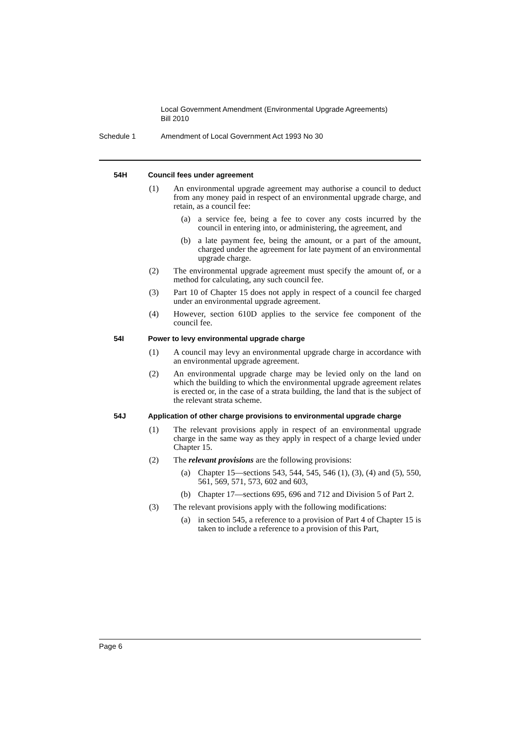Local Government Amendment (Environmental Upgrade Agreements)
Bill 2010
Schedule 1 Amendment of Local Government Act 1993 No 30
54H Council fees under agreement
(1) An environmental upgrade agreement may authorise a council to deduct from any money paid in respect of an environmental upgrade charge, and retain, as a council fee:
(a) a service fee, being a fee to cover any costs incurred by the council in entering into, or administering, the agreement, and
(b) a late payment fee, being the amount, or a part of the amount, charged under the agreement for late payment of an environmental upgrade charge.
(2) The environmental upgrade agreement must specify the amount of, or a method for calculating, any such council fee.
(3) Part 10 of Chapter 15 does not apply in respect of a council fee charged under an environmental upgrade agreement.
(4) However, section 610D applies to the service fee component of the council fee.
54I Power to levy environmental upgrade charge
(1) A council may levy an environmental upgrade charge in accordance with an environmental upgrade agreement.
(2) An environmental upgrade charge may be levied only on the land on which the building to which the environmental upgrade agreement relates is erected or, in the case of a strata building, the land that is the subject of the relevant strata scheme.
54J Application of other charge provisions to environmental upgrade charge
(1) The relevant provisions apply in respect of an environmental upgrade charge in the same way as they apply in respect of a charge levied under Chapter 15.
(2) The relevant provisions are the following provisions:
(a) Chapter 15—sections 543, 544, 545, 546 (1), (3), (4) and (5), 550, 561, 569, 571, 573, 602 and 603,
(b) Chapter 17—sections 695, 696 and 712 and Division 5 of Part 2.
(3) The relevant provisions apply with the following modifications:
(a) in section 545, a reference to a provision of Part 4 of Chapter 15 is taken to include a reference to a provision of this Part,
Page 6